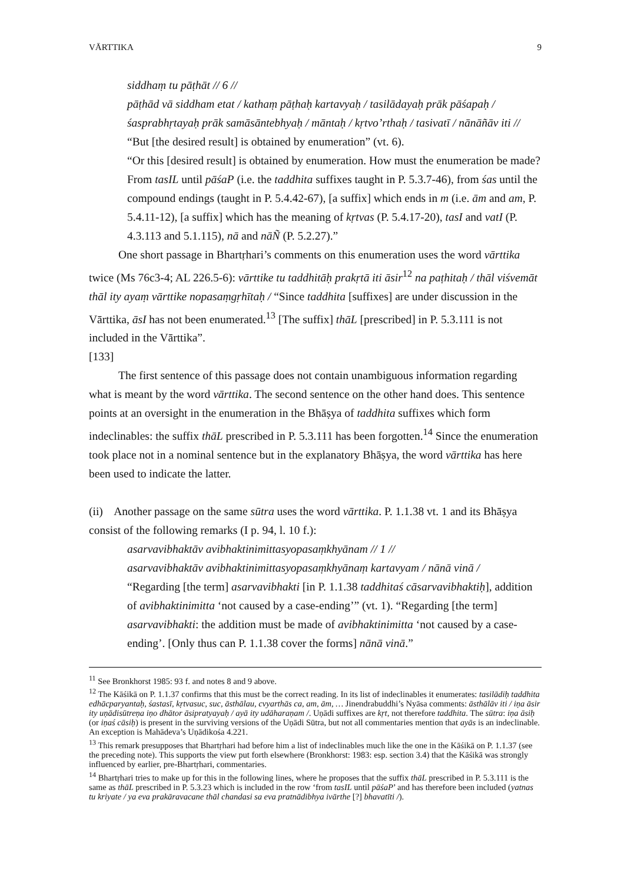VĀRTTIKA 9
siddhaṃ tu pāṭhāt // 6 //
pāṭhād vā siddham etat / kathaṃ pāṭhaḥ kartavyaḥ / tasilādayaḥ prāk pāśapaḥ / śasprabhṛtayaḥ prāk samāsāntebhyaḥ / māntaḥ / kṛtvo’rthaḥ / tasivatī / nānāñāv iti //
“But [the desired result] is obtained by enumeration” (vt. 6).
“Or this [desired result] is obtained by enumeration. How must the enumeration be made? From tasIL until pāśaP (i.e. the taddhita suffixes taught in P. 5.3.7-46), from śas until the compound endings (taught in P. 5.4.42-67), [a suffix] which ends in m (i.e. ām and am, P. 5.4.11-12), [a suffix] which has the meaning of kṛtvas (P. 5.4.17-20), tasI and vatI (P. 4.3.113 and 5.1.115), nā and nāÑ (P. 5.2.27).”
One short passage in Bhartṛhari’s comments on this enumeration uses the word vārttika twice (Ms 76c3-4; AL 226.5-6): vārttike tu taddhitāḥ prakṛtā iti āsir<sup>12</sup> na paṭhitaḥ / thāl viśvemāt thāl ity ayaṃ vārttike nopasaṃgṛhītaḥ / “Since taddhita [suffixes] are under discussion in the Vārttika, āsI has not been enumerated.<sup>13</sup> [The suffix] thāL [prescribed] in P. 5.3.111 is not included in the Vārttika”.
[133]
The first sentence of this passage does not contain unambiguous information regarding what is meant by the word vārttika. The second sentence on the other hand does. This sentence points at an oversight in the enumeration in the Bhāṣya of taddhita suffixes which form indeclinables: the suffix thāL prescribed in P. 5.3.111 has been forgotten.<sup>14</sup> Since the enumeration took place not in a nominal sentence but in the explanatory Bhāṣya, the word vārttika has here been used to indicate the latter.
(ii) Another passage on the same sūtra uses the word vārttika. P. 1.1.38 vt. 1 and its Bhāṣya consist of the following remarks (I p. 94, l. 10 f.):
asarvavibhaktāv avibhaktinimittasyopasaṃkhyānam // 1 //
asarvavibhaktāv avibhaktinimittasyopasaṃkhyānaṃ kartavyam / nānā vinā /
“Regarding [the term] asarvavibhakti [in P. 1.1.38 taddhitaś cāsarvavibhaktiḥ], addition of avibhaktinimitta ‘not caused by a case-ending’” (vt. 1). “Regarding [the term] asarvavibhakti: the addition must be made of avibhaktinimitta ‘not caused by a case-ending’. [Only thus can P. 1.1.38 cover the forms] nānā vinā.”
<sup>11</sup> See Bronkhorst 1985: 93 f. and notes 8 and 9 above.
<sup>12</sup> The Kāśikā on P. 1.1.37 confirms that this must be the correct reading. In its list of indeclinables it enumerates: tasilādiḥ taddhita edhācparyantaḥ, śastasī, kṛtvasuc, suc, āsthālau, cvyarthās ca, am, ām, … Jinendrabuddhi’s Nyāsa comments: āsthālāv iti / iṇa āsir ity uṇādisūtreṇa iṇo dhātor āsipratyayaḥ / ayā ity udāharaṇam /. Uṇādi suffixes are kṛt, not therefore taddhita. The sūtra: iṇa āsiḥ (or iṇaś cāsiḥ) is present in the surviving versions of the Uṇādi Sūtra, but not all commentaries mention that ayās is an indeclinable. An exception is Mahādeva’s Uṇādikośa 4.221.
<sup>13</sup> This remark presupposes that Bhartṛhari had before him a list of indeclinables much like the one in the Kāśikā on P. 1.1.37 (see the preceding note). This supports the view put forth elsewhere (Bronkhorst: 1983: esp. section 3.4) that the Kāśikā was strongly influenced by earlier, pre-Bhartṛhari, commentaries.
<sup>14</sup> Bhartṛhari tries to make up for this in the following lines, where he proposes that the suffix thāL prescribed in P. 5.3.111 is the same as thāL prescribed in P. 5.3.23 which is included in the row ‘from tasIL until pāśaP’ and has therefore been included (yatnas tu kriyate / ya eva prakāravacane thāl chandasi sa eva pratnādibhya ivārthe [?] bhavatīti /).